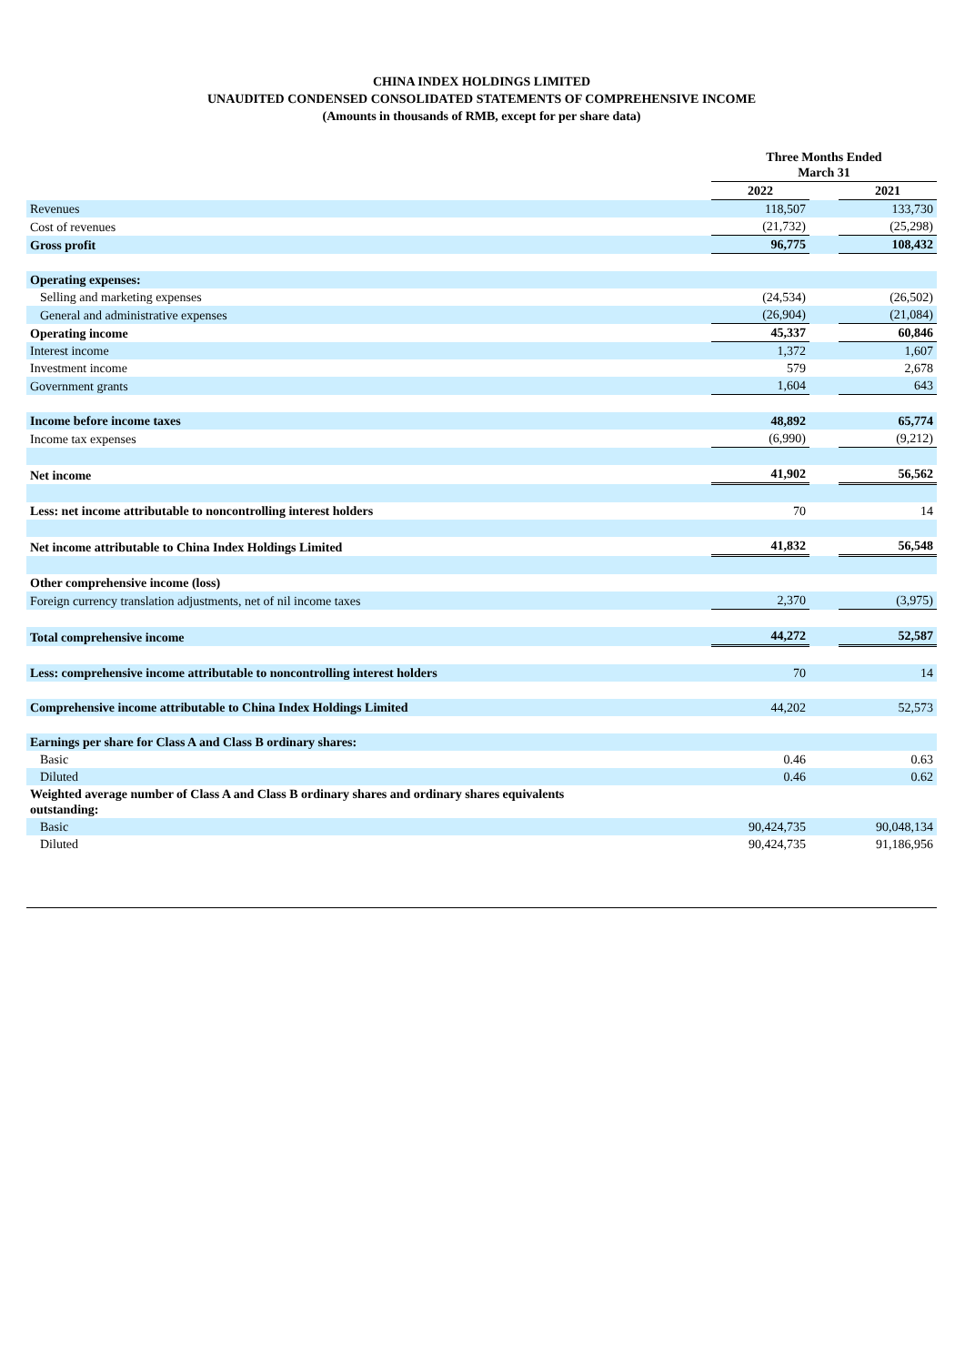CHINA INDEX HOLDINGS LIMITED
UNAUDITED CONDENSED CONSOLIDATED STATEMENTS OF COMPREHENSIVE INCOME
(Amounts in thousands of RMB, except for per share data)
| | Three Months Ended March 31 | | |
| --- | --- | --- | --- |
| | 2022 | | 2021 |
| Revenues | 118,507 | | 133,730 |
| Cost of revenues | (21,732) | | (25,298) |
| Gross profit | 96,775 | | 108,432 |
| Operating expenses: | | | |
| Selling and marketing expenses | (24,534) | | (26,502) |
| General and administrative expenses | (26,904) | | (21,084) |
| Operating income | 45,337 | | 60,846 |
| Interest income | 1,372 | | 1,607 |
| Investment income | 579 | | 2,678 |
| Government grants | 1,604 | | 643 |
| Income before income taxes | 48,892 | | 65,774 |
| Income tax expenses | (6,990) | | (9,212) |
| Net income | 41,902 | | 56,562 |
| Less: net income attributable to noncontrolling interest holders | 70 | | 14 |
| Net income attributable to China Index Holdings Limited | 41,832 | | 56,548 |
| Other comprehensive income (loss) | | | |
| Foreign currency translation adjustments, net of nil income taxes | 2,370 | | (3,975) |
| Total comprehensive income | 44,272 | | 52,587 |
| Less: comprehensive income attributable to noncontrolling interest holders | 70 | | 14 |
| Comprehensive income attributable to China Index Holdings Limited | 44,202 | | 52,573 |
| Earnings per share for Class A and Class B ordinary shares: | | | |
| Basic | 0.46 | | 0.63 |
| Diluted | 0.46 | | 0.62 |
| Weighted average number of Class A and Class B ordinary shares and ordinary shares equivalents outstanding: | | | |
| Basic | 90,424,735 | | 90,048,134 |
| Diluted | 90,424,735 | | 91,186,956 |